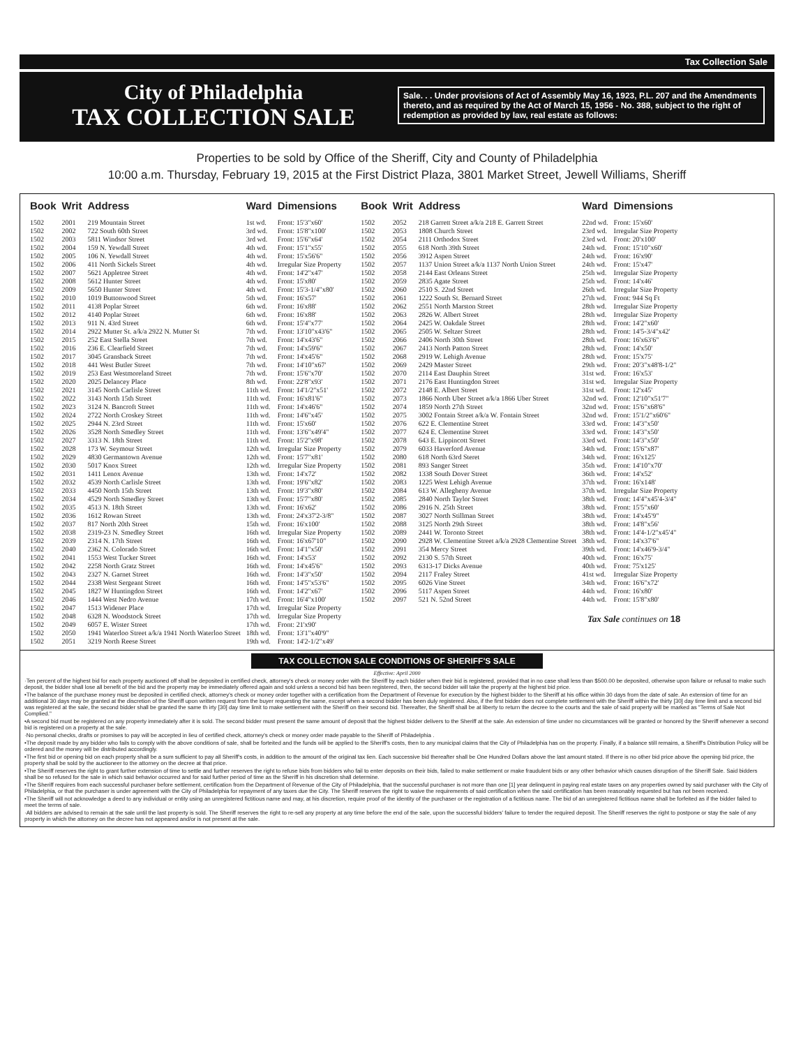Tax Collection Sale
City of Philadelphia
TAX COLLECTION SALE
Sale. . . Under provisions of Act of Assembly May 16, 1923, P.L. 207 and the Amendments thereto, and as required by the Act of March 15, 1956 - No. 388, subject to the right of redemption as provided by law, real estate as follows:
Properties to be sold by Office of the Sheriff, City and County of Philadelphia
10:00 a.m. Thursday, February 19, 2015 at the First District Plaza, 3801 Market Street, Jewell Williams, Sheriff
| Book | Writ | Address | Ward | Dimensions |
| --- | --- | --- | --- | --- |
| 1502 | 2001 | 219 Mountain Street | 1st wd. | Front: 15'3"x60' |
| 1502 | 2002 | 722 South 60th Street | 3rd wd. | Front: 15'8"x100' |
| 1502 | 2003 | 5811 Windsor Street | 3rd wd. | Front: 15'6"x64' |
| 1502 | 2004 | 159 N. Yewdall Street | 4th wd. | Front: 15'1"x55' |
| 1502 | 2005 | 106 N. Yewdall Street | 4th wd. | Front: 15'x56'6" |
| 1502 | 2006 | 411 North Sickels Street | 4th wd. | Irregular Size Property |
| 1502 | 2007 | 5621 Appletree Street | 4th wd. | Front: 14'2"x47' |
| 1502 | 2008 | 5612 Hunter Street | 4th wd. | Front: 15'x80' |
| 1502 | 2009 | 5650 Hunter Street | 4th wd. | Front: 15'3-1/4"x80' |
| 1502 | 2010 | 1019 Buttonwood Street | 5th wd. | Front: 16'x57' |
| 1502 | 2011 | 4138 Poplar Street | 6th wd. | Front: 16'x88' |
| 1502 | 2012 | 4140 Poplar Street | 6th wd. | Front: 16'x88' |
| 1502 | 2013 | 911 N. 43rd Street | 6th wd. | Front: 15'4"x77' |
| 1502 | 2014 | 2922 Mutter St. a/k/a 2922 N. Mutter St | 7th wd. | Front: 13'10"x43'6" |
| 1502 | 2015 | 252 East Stella Street | 7th wd. | Front: 14'x43'6" |
| 1502 | 2016 | 236 E. Clearfield Street | 7th wd. | Front: 14'x59'6" |
| 1502 | 2017 | 3045 Gransback Street | 7th wd. | Front: 14'x45'6" |
| 1502 | 2018 | 441 West Butler Street | 7th wd. | Front: 14'10"x67' |
| 1502 | 2019 | 253 East Westmoreland Street | 7th wd. | Front: 15'6"x70' |
| 1502 | 2020 | 2025 Delancey Place | 8th wd. | Front: 22'8"x93' |
| 1502 | 2021 | 3145 North Carlisle Street | 11th wd. | Front: 14'1/2"x51' |
| 1502 | 2022 | 3143 North 15th Street | 11th wd. | Front: 16'x81'6" |
| 1502 | 2023 | 3124 N. Bancroft Street | 11th wd. | Front: 14'x46'6" |
| 1502 | 2024 | 2722 North Croskey Street | 11th wd. | Front: 14'6"x45' |
| 1502 | 2025 | 2944 N. 23rd Street | 11th wd. | Front: 15'x60' |
| 1502 | 2026 | 3528 North Smedley Street | 11th wd. | Front: 13'6"x49'4" |
| 1502 | 2027 | 3313 N. 18th Street | 11th wd. | Front: 15'2"x98' |
| 1502 | 2028 | 173 W. Seymour Street | 12th wd. | Irregular Size Property |
| 1502 | 2029 | 4830 Germantown Avenue | 12th wd. | Front: 15'7"x81' |
| 1502 | 2030 | 5017 Knox Street | 12th wd. | Irregular Size Property |
| 1502 | 2031 | 1411 Lenox Avenue | 13th wd. | Front: 14'x72' |
| 1502 | 2032 | 4539 North Carlisle Street | 13th wd. | Front: 19'6"x82' |
| 1502 | 2033 | 4450 North 15th Street | 13th wd. | Front: 19'3"x80' |
| 1502 | 2034 | 4529 North Smedley Street | 13th wd. | Front: 15'7"x80' |
| 1502 | 2035 | 4513 N. 18th Street | 13th wd. | Front: 16'x62' |
| 1502 | 2036 | 1612 Rowan Street | 13th wd. | Front: 24'x37'2-3/8" |
| 1502 | 2037 | 817 North 20th Street | 15th wd. | Front: 16'x100' |
| 1502 | 2038 | 2319-23 N. Smedley Street | 16th wd. | Irregular Size Property |
| 1502 | 2039 | 2314 N. 17th Street | 16th wd. | Front: 16'x67'10" |
| 1502 | 2040 | 2362 N. Colorado Street | 16th wd. | Front: 14'1"x50' |
| 1502 | 2041 | 1553 West Tucker Street | 16th wd. | Front: 14'x53' |
| 1502 | 2042 | 2258 North Gratz Street | 16th wd. | Front: 14'x45'6" |
| 1502 | 2043 | 2327 N. Garnet Street | 16th wd. | Front: 14'3"x50' |
| 1502 | 2044 | 2338 West Sergeant Street | 16th wd. | Front: 14'5"x53'6" |
| 1502 | 2045 | 1827 W Huntingdon Street | 16th wd. | Front: 14'2"x67' |
| 1502 | 2046 | 1444 West Nedro Avenue | 17th wd. | Front: 16'4"x100' |
| 1502 | 2047 | 1513 Widener Place | 17th wd. | Irregular Size Property |
| 1502 | 2048 | 6328 N. Woodstock Street | 17th wd. | Irregular Size Property |
| 1502 | 2049 | 6057 E. Wister Street | 17th wd. | Front: 21'x90' |
| 1502 | 2050 | 1941 Waterloo Street a/k/a 1941 North Waterloo Street | 18th wd. | Front: 13'1"x40'9" |
| 1502 | 2051 | 3219 North Reese Street | 19th wd. | Front: 14'2-1/2"x49' |
| Book | Writ | Address | Ward | Dimensions |
| --- | --- | --- | --- | --- |
| 1502 | 2052 | 218 Garrett Street a/k/a 218 E. Garrett Street | 22nd wd. | Front: 15'x60' |
| 1502 | 2053 | 1808 Church Street | 23rd wd. | Irregular Size Property |
| 1502 | 2054 | 2111 Orthodox Street | 23rd wd. | Front: 20'x100' |
| 1502 | 2055 | 618 North 39th Street | 24th wd. | Front: 15'10"x60' |
| 1502 | 2056 | 3912 Aspen Street | 24th wd. | Front: 16'x90' |
| 1502 | 2057 | 1137 Union Street a/k/a 1137 North Union Street | 24th wd. | Front: 15'x47' |
| 1502 | 2058 | 2144 East Orleans Street | 25th wd. | Irregular Size Property |
| 1502 | 2059 | 2835 Agate Street | 25th wd. | Front: 14'x46' |
| 1502 | 2060 | 2510 S. 22nd Street | 26th wd. | Irregular Size Property |
| 1502 | 2061 | 1222 South St. Bernard Street | 27th wd. | Front: 944 Sq Ft |
| 1502 | 2062 | 2551 North Marston Street | 28th wd. | Irregular Size Property |
| 1502 | 2063 | 2826 W. Albert Street | 28th wd. | Irregular Size Property |
| 1502 | 2064 | 2425 W. Oakdale Street | 28th wd. | Front: 14'2"x60' |
| 1502 | 2065 | 2505 W. Seltzer Street | 28th wd. | Front: 14'5-3/4"x42' |
| 1502 | 2066 | 2406 North 30th Street | 28th wd. | Front: 16'x63'6" |
| 1502 | 2067 | 2413 North Patton Street | 28th wd. | Front: 14'x50' |
| 1502 | 2068 | 2919 W. Lehigh Avenue | 28th wd. | Front: 15'x75' |
| 1502 | 2069 | 2429 Master Street | 29th wd. | Front: 20'3"x48'8-1/2" |
| 1502 | 2070 | 2114 East Dauphin Street | 31st wd. | Front: 16'x53' |
| 1502 | 2071 | 2176 East Huntingdon Street | 31st wd. | Irregular Size Property |
| 1502 | 2072 | 2148 E. Albert Street | 31st wd. | Front: 12'x45' |
| 1502 | 2073 | 1866 North Uber Street a/k/a 1866 Uber Street | 32nd wd. | Front: 12'10"x51'7" |
| 1502 | 2074 | 1859 North 27th Street | 32nd wd. | Front: 15'6"x68'6" |
| 1502 | 2075 | 3002 Fontain Street a/k/a W. Fontain Street | 32nd wd. | Front: 15'1/2"x60'6" |
| 1502 | 2076 | 622 E. Clementine Street | 33rd wd. | Front: 14'3"x50' |
| 1502 | 2077 | 624 E. Clementine Street | 33rd wd. | Front: 14'3"x50' |
| 1502 | 2078 | 643 E. Lippincott Street | 33rd wd. | Front: 14'3"x50' |
| 1502 | 2079 | 6033 Haverford Avenue | 34th wd. | Front: 15'6"x87' |
| 1502 | 2080 | 618 North 63rd Steret | 34th wd. | Front: 16'x125' |
| 1502 | 2081 | 893 Sanger Street | 35th wd. | Front: 14'10"x70' |
| 1502 | 2082 | 1338 South Dover Street | 36th wd. | Front: 14'x52' |
| 1502 | 2083 | 1225 West Lehigh Avenue | 37th wd. | Front: 16'x148' |
| 1502 | 2084 | 613 W. Allegheny Avenue | 37th wd. | Irregular Size Property |
| 1502 | 2085 | 2840 North Taylor Street | 38th wd. | Front: 14'4"x45'4-3/4" |
| 1502 | 2086 | 2916 N. 25th Street | 38th wd. | Front: 15'5"x60' |
| 1502 | 2087 | 3027 North Stillman Street | 38th wd. | Front: 14'x45'9" |
| 1502 | 2088 | 3125 North 29th Street | 38th wd. | Front: 14'8"x56' |
| 1502 | 2089 | 2441 W. Toronto Street | 38th wd. | Front: 14'4-1/2"x45'4" |
| 1502 | 2090 | 2928 W. Clementine Street a/k/a 2928 Clementine Street | 38th wd. | Front: 14'x37'6" |
| 1502 | 2091 | 354 Mercy Street | 39th wd. | Front: 14'x46'9-3/4" |
| 1502 | 2092 | 2130 S. 57th Street | 40th wd. | Front: 16'x75' |
| 1502 | 2093 | 6313-17 Dicks Avenue | 40th wd. | Front: 75'x125' |
| 1502 | 2094 | 2117 Fraley Street | 41st wd. | Irregular Size Property |
| 1502 | 2095 | 6026 Vine Street | 34th wd. | Front: 16'6"x72' |
| 1502 | 2096 | 5117 Aspen Street | 44th wd. | Front: 16'x80' |
| 1502 | 2097 | 521 N. 52nd Street | 44th wd. | Front: 15'8"x80' |
Tax Sale continues on 18
TAX COLLECTION SALE CONDITIONS OF SHERIFF'S SALE
Effective: April 2000
·Ten percent of the highest bid for each property auctioned off shall be deposited in certified check, attorney's check or money order with the Sheriff by each bidder when their bid is registered, provided that in no case shall less than $500.00 be deposited, otherwise upon failure or refusal to make such deposit, the bidder shall lose all benefit of the bid and the property may be immediately offered again and sold unless a second bid has been registered, then, the second bidder will take the property at the highest bid price.
•The balance of the purchase money must be deposited in certified check, attorney's check or money order together with a certification from the Department of Revenue for execution by the highest bidder to the Sheriff at his office within 30 days from the date of sale. An extension of time for an additional 30 days may be granted at the discretion of the Sheriff upon written request from the buyer requesting the same, except when a second bidder has been duly registered. Also, if the first bidder does not complete settlement with the Sheriff within the thirty [30] day time limit and a second bid was registered at the sale, the second bidder shall be granted the same th irty [30] day time limit to make settlement with the Sheriff on their second bid. Thereafter, the Sheriff shall be at liberty to return the decree to the courts and the sale of said property will be marked as "Terms of Sale Not Complied."
•A second bid must be registered on any property immediately after it is sold. The second bidder must present the same amount of deposit that the highest bidder delivers to the Sheriff at the sale. An extension of time under no circumstances will be granted or honored by the Sheriff whenever a second bid is registered on a property at the sale.
·No personal checks, drafts or promises to pay will be accepted in lieu of certified check, attorney's check or money order made payable to the Sheriff of Philadelphia .
•The deposit made by any bidder who fails to comply with the above conditions of sale, shall be forteited and the funds will be applied to the Sheriff's costs, then to any municipal claims that the City of Philadelphia has on the property. Finally, if a balance still remains, a Sheriff's Distribution Policy will be ordered and the money will be distributed accordingly.
•The first bid or opening bid on each property shall be a sum sufficient to pay all Sheriff's costs, in addition to the amount of the original tax lien. Each successive bid thereafter shall be One Hundred Dollars above the last amount stated. If there is no other bid price above the opening bid price, the property shall be sold by the auctioneer to the attorney on the decree at that price.
•The Sheriff reserves the right to grant further extension of time to settle and further reserves the right to refuse bids from bidders who fail to enter deposits on their bids, failed to make settlement or make fraudulent bids or any other behavior which causes disruption of the Sheriff Sale. Said bidders shall be so refused for the sale in which said behavior occurred and for said further period of time as the Sheriff in his discretion shall determine.
•The Sheriff requires from each successful purchaser before settlement, certification from the Department of Revenue of the City of Philadelphia, that the successful purchaser is not more than one [1] year delinquent in paying real estate taxes on any properties owned by said purchaser with the City of Philadelphia, or that the purchaser is under agreement with the City of Philadelphia for repayment of any taxes due the City. The Sheriff reserves the right to waive the requirements of said certification when the said certification has been reasonably requested but has not been received.
•The Sheriff will not acknowledge a deed to any individual or entity using an unregistered fictitious name and may, at his discretion, require proof of the identity of the purchaser or the registration of a fictitious name. The bid of an unregistered fictitious name shall be forfeited as if the bidder failed to meet the terms of sale.
·All bidders are advised to remain at the sale until the last property is sold. The Sheriff reserves the right to re-sell any property at any time before the end of the sale, upon the successful bidders' failure to tender the required deposit. The Sheriff reserves the right to postpone or stay the sale of any property in which the attorney on the decree has not appeared and/or is not present at the sale.